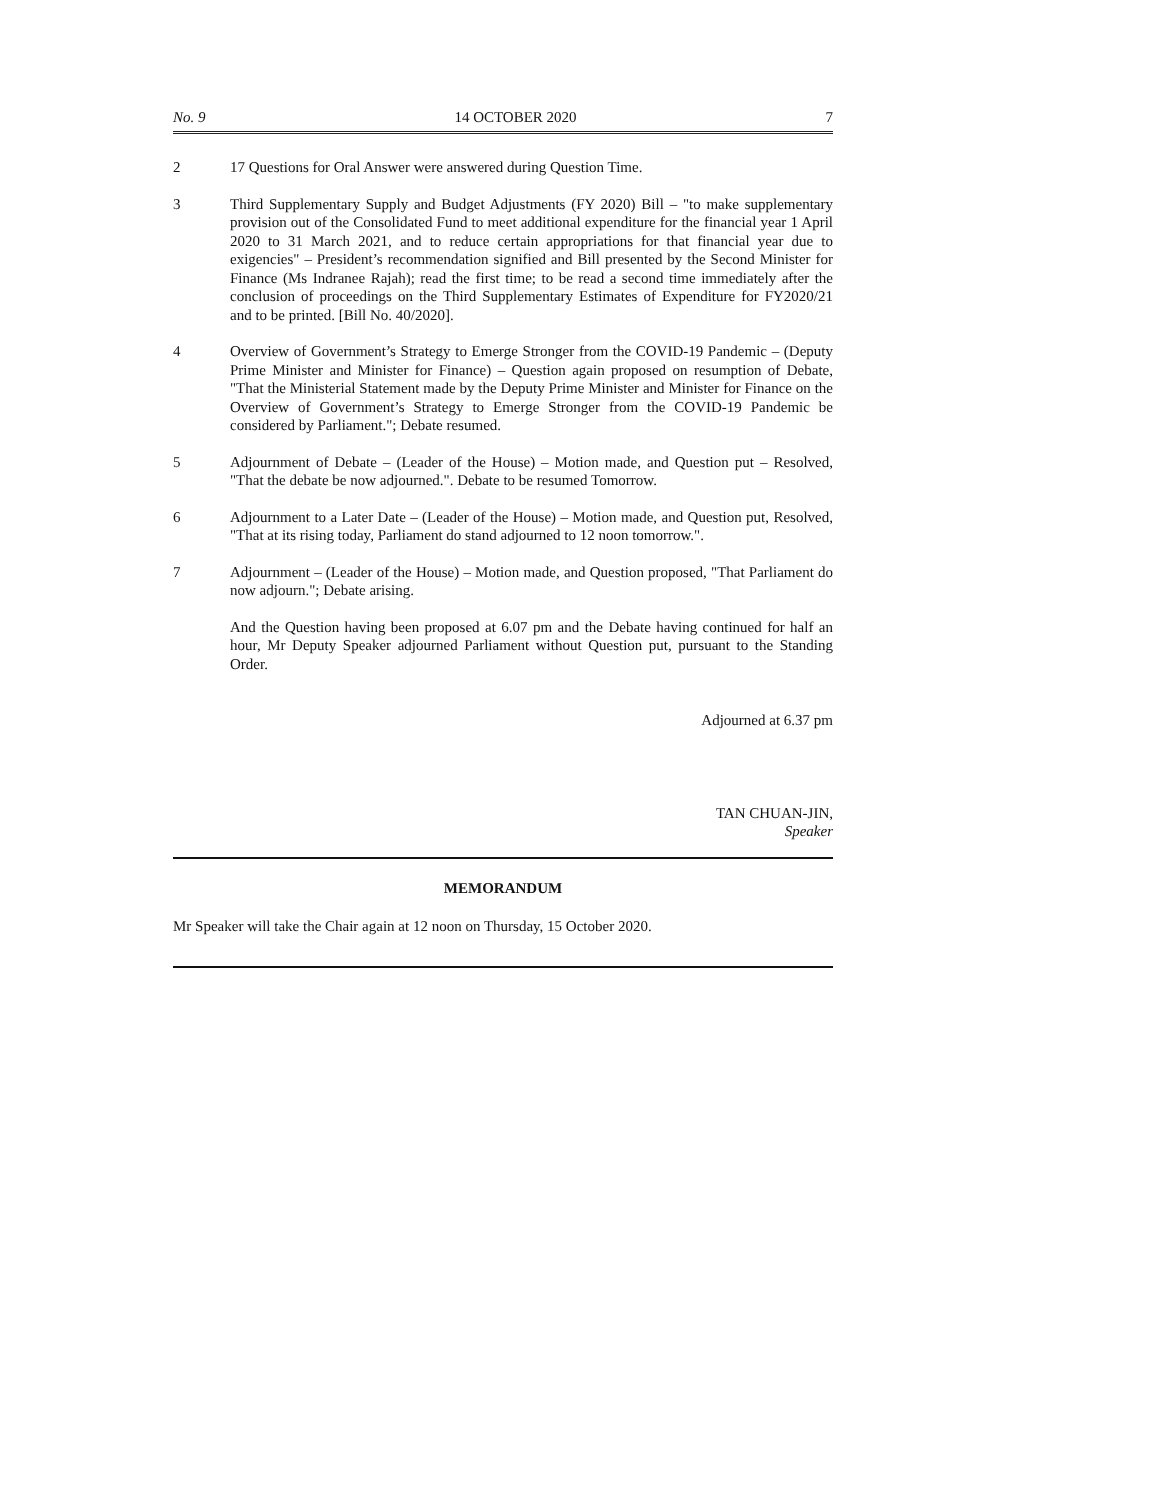No. 9 14 OCTOBER 2020 7
2 17 Questions for Oral Answer were answered during Question Time.
3 Third Supplementary Supply and Budget Adjustments (FY 2020) Bill – "to make supplementary provision out of the Consolidated Fund to meet additional expenditure for the financial year 1 April 2020 to 31 March 2021, and to reduce certain appropriations for that financial year due to exigencies" – President’s recommendation signified and Bill presented by the Second Minister for Finance (Ms Indranee Rajah); read the first time; to be read a second time immediately after the conclusion of proceedings on the Third Supplementary Estimates of Expenditure for FY2020/21 and to be printed. [Bill No. 40/2020].
4 Overview of Government’s Strategy to Emerge Stronger from the COVID-19 Pandemic – (Deputy Prime Minister and Minister for Finance) – Question again proposed on resumption of Debate, "That the Ministerial Statement made by the Deputy Prime Minister and Minister for Finance on the Overview of Government’s Strategy to Emerge Stronger from the COVID-19 Pandemic be considered by Parliament."; Debate resumed.
5 Adjournment of Debate – (Leader of the House) – Motion made, and Question put – Resolved, "That the debate be now adjourned.". Debate to be resumed Tomorrow.
6 Adjournment to a Later Date – (Leader of the House) – Motion made, and Question put, Resolved, "That at its rising today, Parliament do stand adjourned to 12 noon tomorrow.".
7 Adjournment – (Leader of the House) – Motion made, and Question proposed, "That Parliament do now adjourn."; Debate arising.
And the Question having been proposed at 6.07 pm and the Debate having continued for half an hour, Mr Deputy Speaker adjourned Parliament without Question put, pursuant to the Standing Order.
Adjourned at 6.37 pm
TAN CHUAN-JIN,
Speaker
MEMORANDUM
Mr Speaker will take the Chair again at 12 noon on Thursday, 15 October 2020.